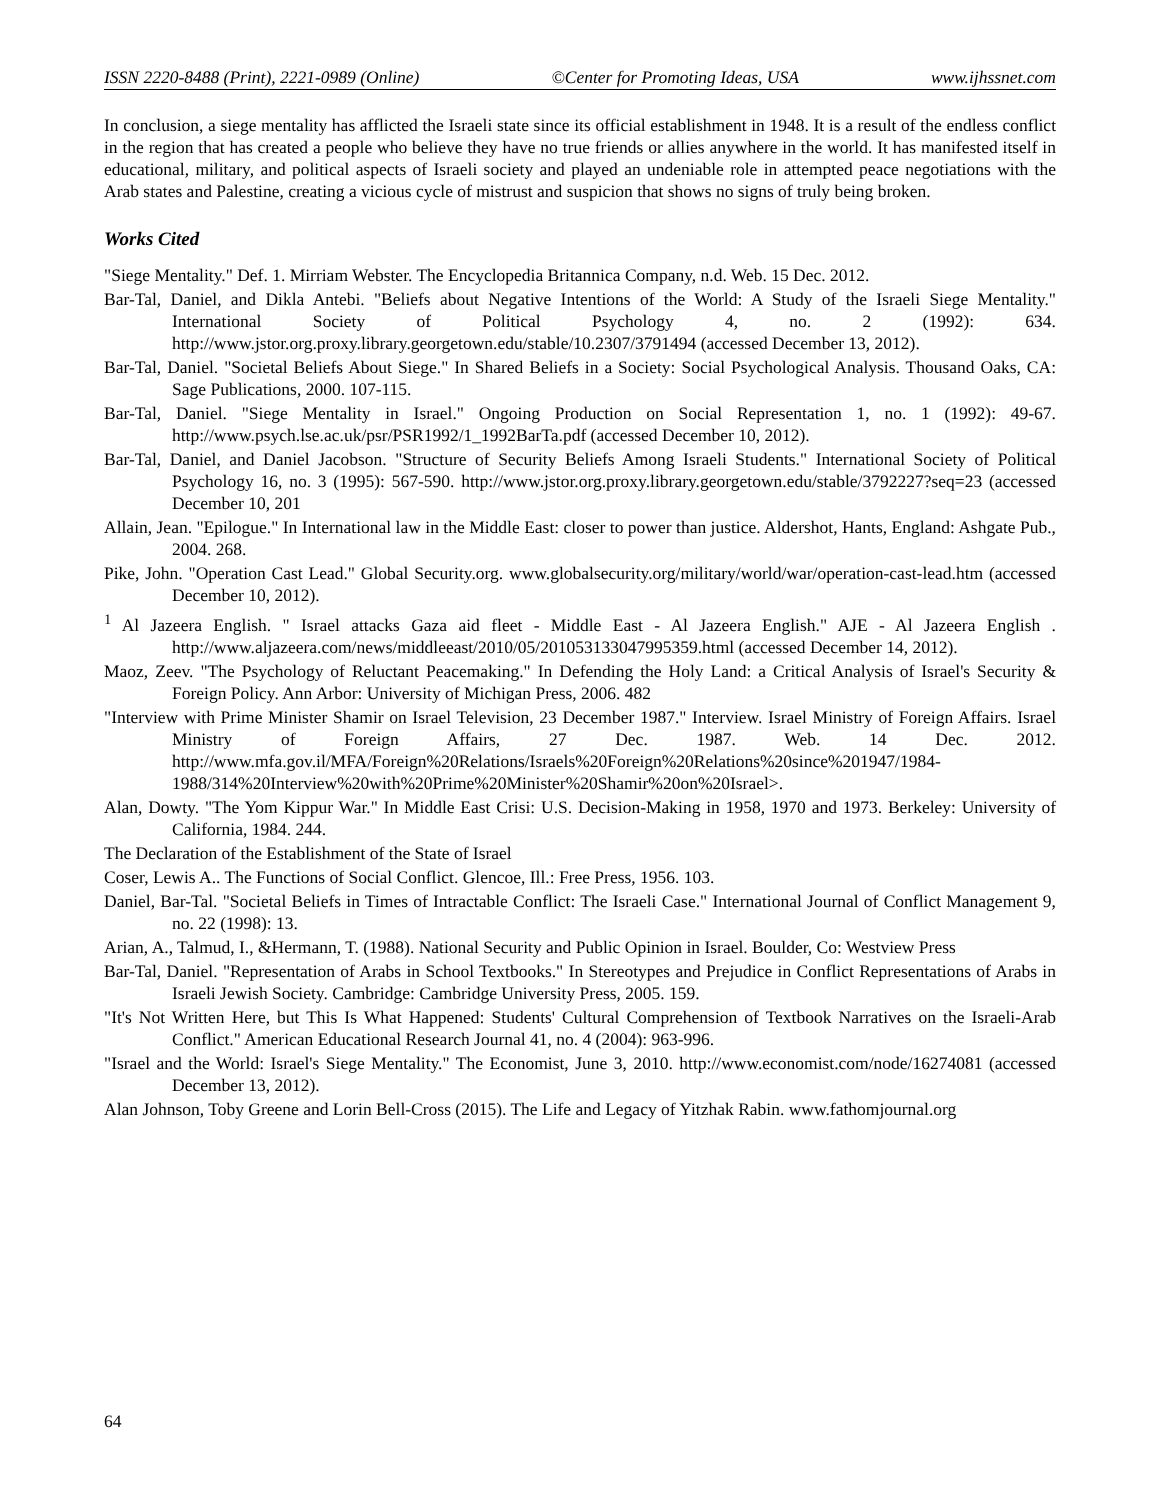ISSN 2220-8488 (Print), 2221-0989 (Online) ©Center for Promoting Ideas, USA www.ijhssnet.com
In conclusion, a siege mentality has afflicted the Israeli state since its official establishment in 1948. It is a result of the endless conflict in the region that has created a people who believe they have no true friends or allies anywhere in the world. It has manifested itself in educational, military, and political aspects of Israeli society and played an undeniable role in attempted peace negotiations with the Arab states and Palestine, creating a vicious cycle of mistrust and suspicion that shows no signs of truly being broken.
Works Cited
"Siege Mentality." Def. 1. Mirriam Webster. The Encyclopedia Britannica Company, n.d. Web. 15 Dec. 2012.
Bar-Tal, Daniel, and Dikla Antebi. "Beliefs about Negative Intentions of the World: A Study of the Israeli Siege Mentality." International Society of Political Psychology 4, no. 2 (1992): 634. http://www.jstor.org.proxy.library.georgetown.edu/stable/10.2307/3791494 (accessed December 13, 2012).
Bar-Tal, Daniel. "Societal Beliefs About Siege." In Shared Beliefs in a Society: Social Psychological Analysis. Thousand Oaks, CA: Sage Publications, 2000. 107-115.
Bar-Tal, Daniel. "Siege Mentality in Israel." Ongoing Production on Social Representation 1, no. 1 (1992): 49-67. http://www.psych.lse.ac.uk/psr/PSR1992/1_1992BarTa.pdf (accessed December 10, 2012).
Bar-Tal, Daniel, and Daniel Jacobson. "Structure of Security Beliefs Among Israeli Students." International Society of Political Psychology 16, no. 3 (1995): 567-590. http://www.jstor.org.proxy.library.georgetown.edu/stable/3792227?seq=23 (accessed December 10, 201
Allain, Jean. "Epilogue." In International law in the Middle East: closer to power than justice. Aldershot, Hants, England: Ashgate Pub., 2004. 268.
Pike, John. "Operation Cast Lead." Global Security.org. www.globalsecurity.org/military/world/war/operation-cast-lead.htm (accessed December 10, 2012).
<sup>1</sup> Al Jazeera English. " Israel attacks Gaza aid fleet - Middle East - Al Jazeera English." AJE - Al Jazeera English . http://www.aljazeera.com/news/middleeast/2010/05/201053133047995359.html (accessed December 14, 2012).
Maoz, Zeev. "The Psychology of Reluctant Peacemaking." In Defending the Holy Land: a Critical Analysis of Israel's Security & Foreign Policy. Ann Arbor: University of Michigan Press, 2006. 482
"Interview with Prime Minister Shamir on Israel Television, 23 December 1987." Interview. Israel Ministry of Foreign Affairs. Israel Ministry of Foreign Affairs, 27 Dec. 1987. Web. 14 Dec. 2012. http://www.mfa.gov.il/MFA/Foreign%20Relations/Israels%20Foreign%20Relations%20since%201947/1984-1988/314%20Interview%20with%20Prime%20Minister%20Shamir%20on%20Israel>.
Alan, Dowty. "The Yom Kippur War." In Middle East Crisi: U.S. Decision-Making in 1958, 1970 and 1973. Berkeley: University of California, 1984. 244.
The Declaration of the Establishment of the State of Israel
Coser, Lewis A.. The Functions of Social Conflict. Glencoe, Ill.: Free Press, 1956. 103.
Daniel, Bar-Tal. "Societal Beliefs in Times of Intractable Conflict: The Israeli Case." International Journal of Conflict Management 9, no. 22 (1998): 13.
Arian, A., Talmud, I., &Hermann, T. (1988). National Security and Public Opinion in Israel. Boulder, Co: Westview Press
Bar-Tal, Daniel. "Representation of Arabs in School Textbooks." In Stereotypes and Prejudice in Conflict Representations of Arabs in Israeli Jewish Society. Cambridge: Cambridge University Press, 2005. 159.
"It's Not Written Here, but This Is What Happened: Students' Cultural Comprehension of Textbook Narratives on the Israeli-Arab Conflict." American Educational Research Journal 41, no. 4 (2004): 963-996.
"Israel and the World: Israel's Siege Mentality." The Economist, June 3, 2010. http://www.economist.com/node/16274081 (accessed December 13, 2012).
Alan Johnson, Toby Greene and Lorin Bell-Cross (2015). The Life and Legacy of Yitzhak Rabin. www.fathomjournal.org
64